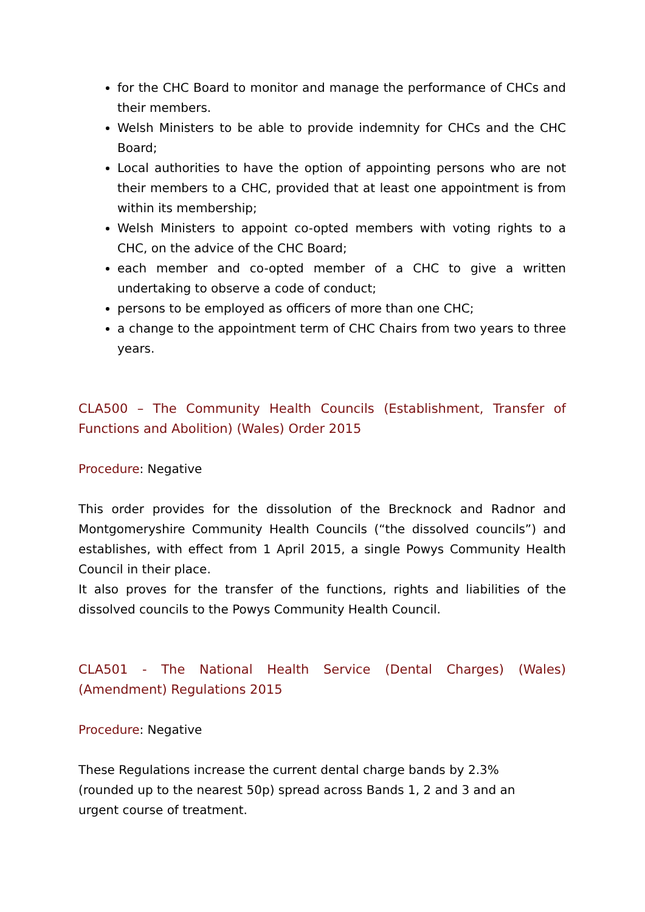for the CHC Board to monitor and manage the performance of CHCs and their members.
Welsh Ministers to be able to provide indemnity for CHCs and the CHC Board;
Local authorities to have the option of appointing persons who are not their members to a CHC, provided that at least one appointment is from within its membership;
Welsh Ministers to appoint co-opted members with voting rights to a CHC, on the advice of the CHC Board;
each member and co-opted member of a CHC to give a written undertaking to observe a code of conduct;
persons to be employed as officers of more than one CHC;
a change to the appointment term of CHC Chairs from two years to three years.
CLA500 – The Community Health Councils (Establishment, Transfer of Functions and Abolition) (Wales) Order 2015
Procedure: Negative
This order provides for the dissolution of the Brecknock and Radnor and Montgomeryshire Community Health Councils (“the dissolved councils”) and establishes, with effect from 1 April 2015, a single Powys Community Health Council in their place.
It also proves for the transfer of the functions, rights and liabilities of the dissolved councils to the Powys Community Health Council.
CLA501 - The National Health Service (Dental Charges) (Wales) (Amendment) Regulations 2015
Procedure: Negative
These Regulations increase the current dental charge bands by 2.3%
(rounded up to the nearest 50p) spread across Bands 1, 2 and 3 and an
urgent course of treatment.